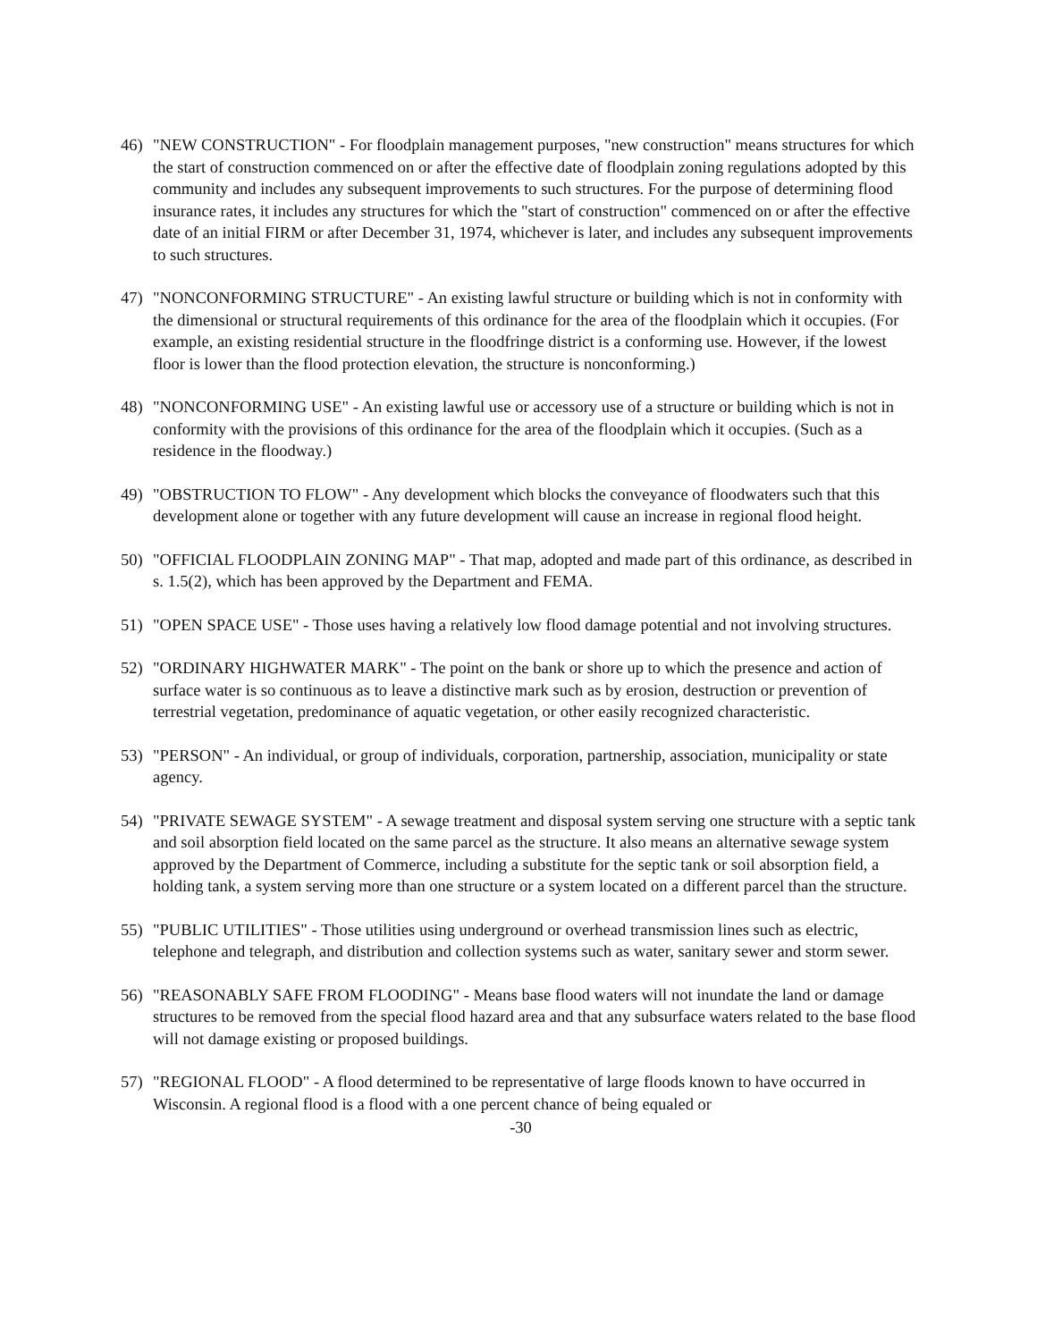46) "NEW CONSTRUCTION" - For floodplain management purposes, "new construction" means structures for which the start of construction commenced on or after the effective date of floodplain zoning regulations adopted by this community and includes any subsequent improvements to such structures. For the purpose of determining flood insurance rates, it includes any structures for which the "start of construction" commenced on or after the effective date of an initial FIRM or after December 31, 1974, whichever is later, and includes any subsequent improvements to such structures.
47) "NONCONFORMING STRUCTURE" - An existing lawful structure or building which is not in conformity with the dimensional or structural requirements of this ordinance for the area of the floodplain which it occupies. (For example, an existing residential structure in the floodfringe district is a conforming use. However, if the lowest floor is lower than the flood protection elevation, the structure is nonconforming.)
48) "NONCONFORMING USE" - An existing lawful use or accessory use of a structure or building which is not in conformity with the provisions of this ordinance for the area of the floodplain which it occupies. (Such as a residence in the floodway.)
49) "OBSTRUCTION TO FLOW" - Any development which blocks the conveyance of floodwaters such that this development alone or together with any future development will cause an increase in regional flood height.
50) "OFFICIAL FLOODPLAIN ZONING MAP" - That map, adopted and made part of this ordinance, as described in s. 1.5(2), which has been approved by the Department and FEMA.
51) "OPEN SPACE USE" - Those uses having a relatively low flood damage potential and not involving structures.
52) "ORDINARY HIGHWATER MARK" - The point on the bank or shore up to which the presence and action of surface water is so continuous as to leave a distinctive mark such as by erosion, destruction or prevention of terrestrial vegetation, predominance of aquatic vegetation, or other easily recognized characteristic.
53) "PERSON" - An individual, or group of individuals, corporation, partnership, association, municipality or state agency.
54) "PRIVATE SEWAGE SYSTEM" - A sewage treatment and disposal system serving one structure with a septic tank and soil absorption field located on the same parcel as the structure. It also means an alternative sewage system approved by the Department of Commerce, including a substitute for the septic tank or soil absorption field, a holding tank, a system serving more than one structure or a system located on a different parcel than the structure.
55) "PUBLIC UTILITIES" - Those utilities using underground or overhead transmission lines such as electric, telephone and telegraph, and distribution and collection systems such as water, sanitary sewer and storm sewer.
56) "REASONABLY SAFE FROM FLOODING" - Means base flood waters will not inundate the land or damage structures to be removed from the special flood hazard area and that any subsurface waters related to the base flood will not damage existing or proposed buildings.
57) "REGIONAL FLOOD" - A flood determined to be representative of large floods known to have occurred in Wisconsin. A regional flood is a flood with a one percent chance of being equaled or
-30